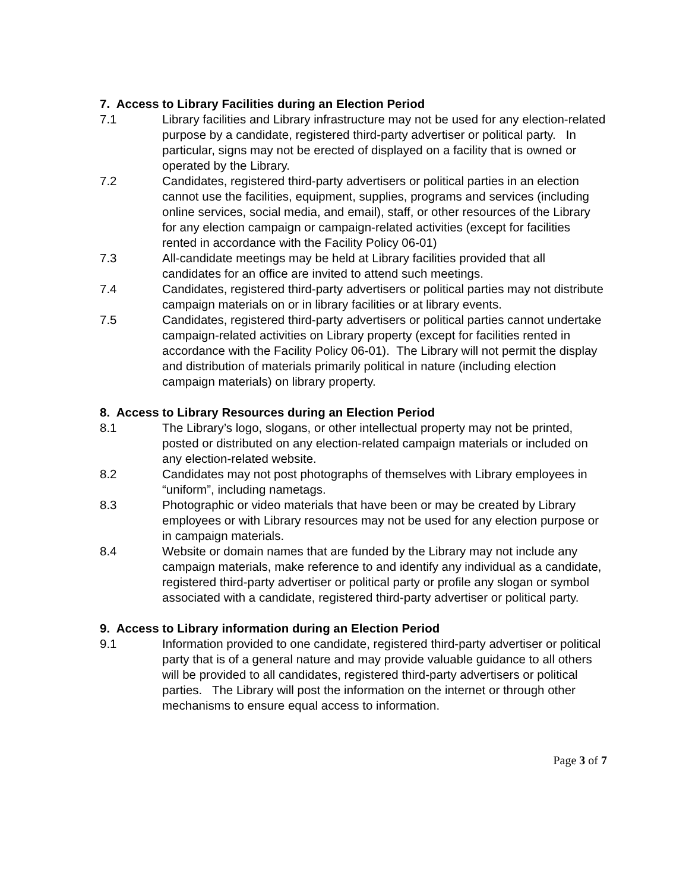7. Access to Library Facilities during an Election Period
7.1 Library facilities and Library infrastructure may not be used for any election-related purpose by a candidate, registered third-party advertiser or political party. In particular, signs may not be erected of displayed on a facility that is owned or operated by the Library.
7.2 Candidates, registered third-party advertisers or political parties in an election cannot use the facilities, equipment, supplies, programs and services (including online services, social media, and email), staff, or other resources of the Library for any election campaign or campaign-related activities (except for facilities rented in accordance with the Facility Policy 06-01)
7.3 All-candidate meetings may be held at Library facilities provided that all candidates for an office are invited to attend such meetings.
7.4 Candidates, registered third-party advertisers or political parties may not distribute campaign materials on or in library facilities or at library events.
7.5 Candidates, registered third-party advertisers or political parties cannot undertake campaign-related activities on Library property (except for facilities rented in accordance with the Facility Policy 06-01). The Library will not permit the display and distribution of materials primarily political in nature (including election campaign materials) on library property.
8. Access to Library Resources during an Election Period
8.1 The Library’s logo, slogans, or other intellectual property may not be printed, posted or distributed on any election-related campaign materials or included on any election-related website.
8.2 Candidates may not post photographs of themselves with Library employees in “uniform”, including nametags.
8.3 Photographic or video materials that have been or may be created by Library employees or with Library resources may not be used for any election purpose or in campaign materials.
8.4 Website or domain names that are funded by the Library may not include any campaign materials, make reference to and identify any individual as a candidate, registered third-party advertiser or political party or profile any slogan or symbol associated with a candidate, registered third-party advertiser or political party.
9. Access to Library information during an Election Period
9.1 Information provided to one candidate, registered third-party advertiser or political party that is of a general nature and may provide valuable guidance to all others will be provided to all candidates, registered third-party advertisers or political parties. The Library will post the information on the internet or through other mechanisms to ensure equal access to information.
Page 3 of 7